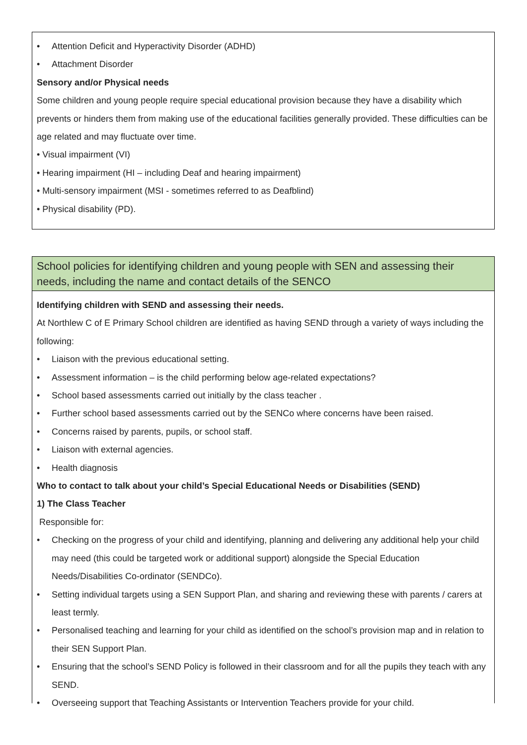• Attention Deficit and Hyperactivity Disorder (ADHD)
• Attachment Disorder
Sensory and/or Physical needs
Some children and young people require special educational provision because they have a disability which prevents or hinders them from making use of the educational facilities generally provided. These difficulties can be age related and may fluctuate over time.
• Visual impairment (VI)
• Hearing impairment (HI – including Deaf and hearing impairment)
• Multi-sensory impairment (MSI - sometimes referred to as Deafblind)
• Physical disability (PD).
School policies for identifying children and young people with SEN and assessing their needs, including the name and contact details of the SENCO
Identifying children with SEND and assessing their needs.
At Northlew C of E Primary School children are identified as having SEND through a variety of ways including the following:
• Liaison with the previous educational setting.
• Assessment information – is the child performing below age-related expectations?
• School based assessments carried out initially by the class teacher .
• Further school based assessments carried out by the SENCo where concerns have been raised.
• Concerns raised by parents, pupils, or school staff.
• Liaison with external agencies.
• Health diagnosis
Who to contact to talk about your child’s Special Educational Needs or Disabilities (SEND)
1) The Class Teacher
Responsible for:
• Checking on the progress of your child and identifying, planning and delivering any additional help your child may need (this could be targeted work or additional support) alongside the Special Education Needs/Disabilities Co-ordinator (SENDCo).
• Setting individual targets using a SEN Support Plan, and sharing and reviewing these with parents / carers at least termly.
• Personalised teaching and learning for your child as identified on the school’s provision map and in relation to their SEN Support Plan.
• Ensuring that the school’s SEND Policy is followed in their classroom and for all the pupils they teach with any SEND.
• Overseeing support that Teaching Assistants or Intervention Teachers provide for your child.